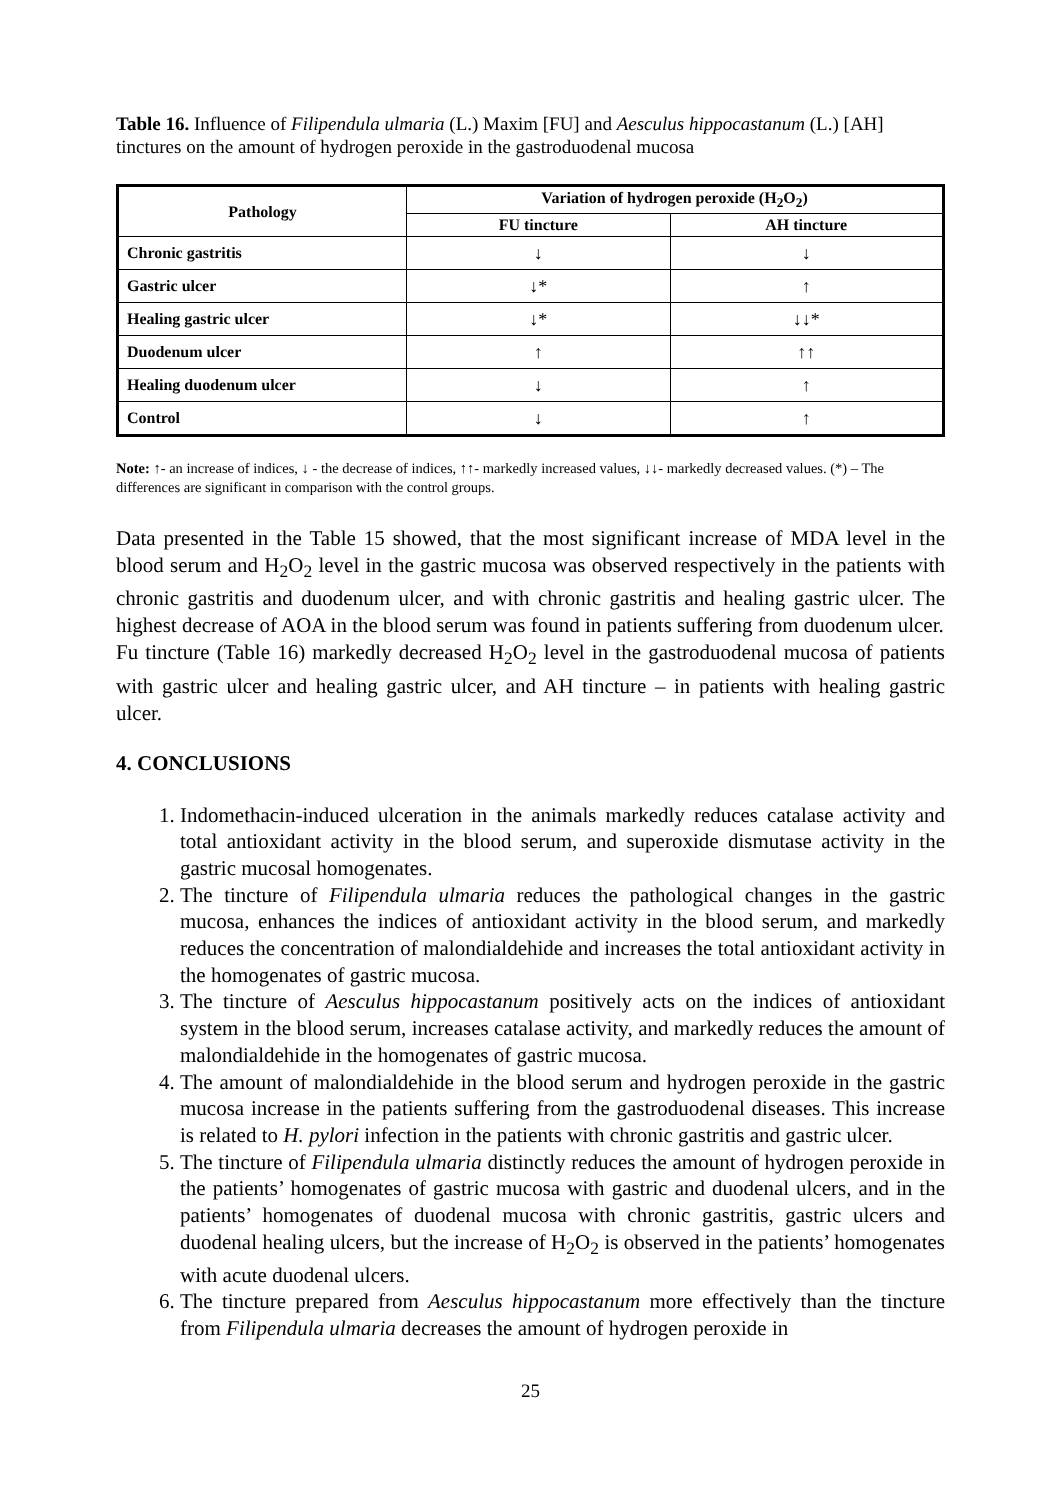Table 16. Influence of Filipendula ulmaria (L.) Maxim [FU] and Aesculus hippocastanum (L.) [AH] tinctures on the amount of hydrogen peroxide in the gastroduodenal mucosa
| Pathology | Variation of hydrogen peroxide (H<sub>2</sub>O<sub>2</sub>) | |
| --- | --- | --- |
| | FU tincture | AH tincture |
| Chronic gastritis | ↓ | ↓ |
| Gastric ulcer | ↓* | ↑ |
| Healing gastric ulcer | ↓* | ↓↓* |
| Duodenum ulcer | ↑ | ↑↑ |
| Healing duodenum ulcer | ↓ | ↑ |
| Control | ↓ | ↑ |
Note: ↑- an increase of indices, ↓ - the decrease of indices, ↑↑- markedly increased values, ↓↓- markedly decreased values. (*) – The differences are significant in comparison with the control groups.
Data presented in the Table 15 showed, that the most significant increase of MDA level in the blood serum and H<sub>2</sub>O<sub>2</sub> level in the gastric mucosa was observed respectively in the patients with chronic gastritis and duodenum ulcer, and with chronic gastritis and healing gastric ulcer. The highest decrease of AOA in the blood serum was found in patients suffering from duodenum ulcer.
Fu tincture (Table 16) markedly decreased H<sub>2</sub>O<sub>2</sub> level in the gastroduodenal mucosa of patients with gastric ulcer and healing gastric ulcer, and AH tincture – in patients with healing gastric ulcer.
4. CONCLUSIONS
1. Indomethacin-induced ulceration in the animals markedly reduces catalase activity and total antioxidant activity in the blood serum, and superoxide dismutase activity in the gastric mucosal homogenates.
2. The tincture of Filipendula ulmaria reduces the pathological changes in the gastric mucosa, enhances the indices of antioxidant activity in the blood serum, and markedly reduces the concentration of malondialdehide and increases the total antioxidant activity in the homogenates of gastric mucosa.
3. The tincture of Aesculus hippocastanum positively acts on the indices of antioxidant system in the blood serum, increases catalase activity, and markedly reduces the amount of malondialdehide in the homogenates of gastric mucosa.
4. The amount of malondialdehide in the blood serum and hydrogen peroxide in the gastric mucosa increase in the patients suffering from the gastroduodenal diseases. This increase is related to H. pylori infection in the patients with chronic gastritis and gastric ulcer.
5. The tincture of Filipendula ulmaria distinctly reduces the amount of hydrogen peroxide in the patients’ homogenates of gastric mucosa with gastric and duodenal ulcers, and in the patients’ homogenates of duodenal mucosa with chronic gastritis, gastric ulcers and duodenal healing ulcers, but the increase of H<sub>2</sub>O<sub>2</sub> is observed in the patients’ homogenates with acute duodenal ulcers.
6. The tincture prepared from Aesculus hippocastanum more effectively than the tincture from Filipendula ulmaria decreases the amount of hydrogen peroxide in
25